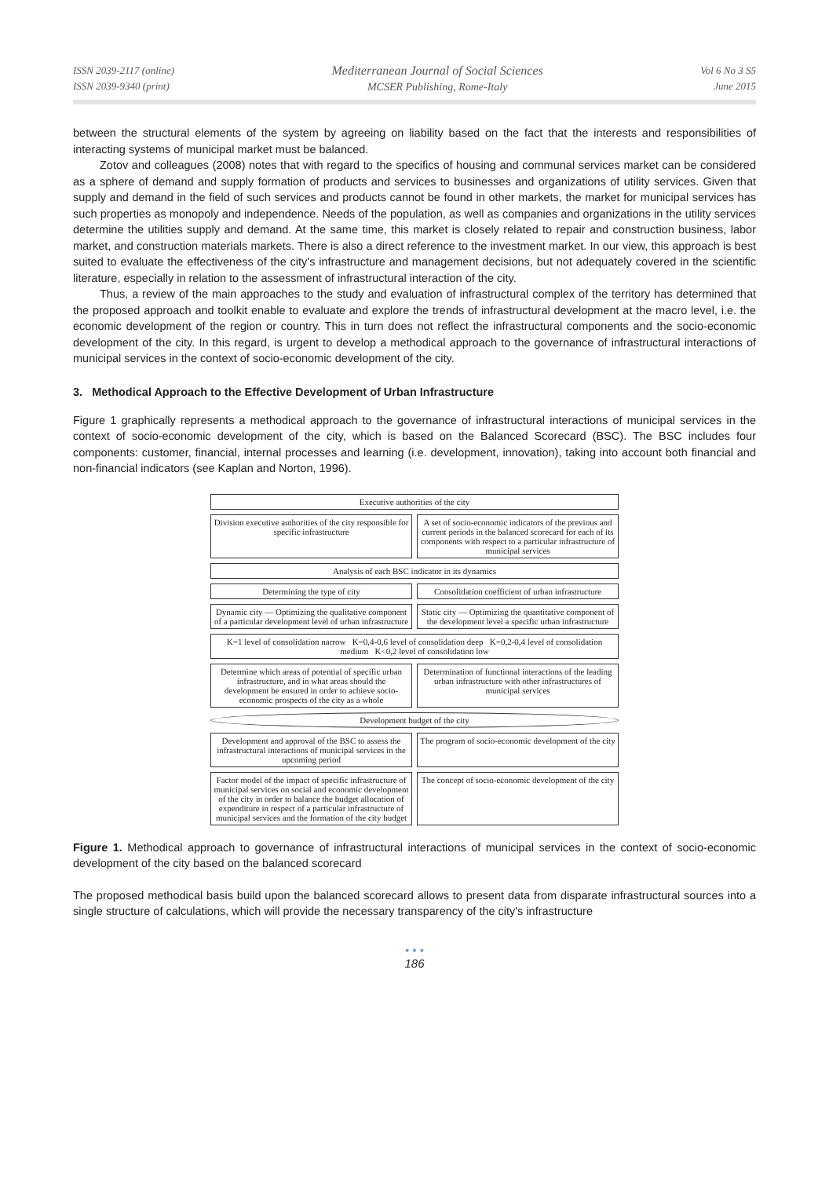ISSN 2039-2117 (online)
ISSN 2039-9340 (print)
Mediterranean Journal of Social Sciences
MCSER Publishing, Rome-Italy
Vol 6 No 3 S5
June 2015
between the structural elements of the system by agreeing on liability based on the fact that the interests and responsibilities of interacting systems of municipal market must be balanced.
Zotov and colleagues (2008) notes that with regard to the specifics of housing and communal services market can be considered as a sphere of demand and supply formation of products and services to businesses and organizations of utility services. Given that supply and demand in the field of such services and products cannot be found in other markets, the market for municipal services has such properties as monopoly and independence. Needs of the population, as well as companies and organizations in the utility services determine the utilities supply and demand. At the same time, this market is closely related to repair and construction business, labor market, and construction materials markets. There is also a direct reference to the investment market. In our view, this approach is best suited to evaluate the effectiveness of the city's infrastructure and management decisions, but not adequately covered in the scientific literature, especially in relation to the assessment of infrastructural interaction of the city.
Thus, a review of the main approaches to the study and evaluation of infrastructural complex of the territory has determined that the proposed approach and toolkit enable to evaluate and explore the trends of infrastructural development at the macro level, i.e. the economic development of the region or country. This in turn does not reflect the infrastructural components and the socio-economic development of the city. In this regard, is urgent to develop a methodical approach to the governance of infrastructural interactions of municipal services in the context of socio-economic development of the city.
3. Methodical Approach to the Effective Development of Urban Infrastructure
Figure 1 graphically represents a methodical approach to the governance of infrastructural interactions of municipal services in the context of socio-economic development of the city, which is based on the Balanced Scorecard (BSC). The BSC includes four components: customer, financial, internal processes and learning (i.e. development, innovation), taking into account both financial and non-financial indicators (see Kaplan and Norton, 1996).
Executive authorities of the city
Division executive authorities of the city responsible for specific infrastructure
A set of socio-economic indicators of the previous and current periods in the balanced scorecard for each of its components with respect to a particular infrastructure of municipal services
Analysis of each BSC indicator in its dynamics
Determining the type of city
Consolidation coefficient of urban infrastructure
Dynamic city — Optimizing the qualitative component of a particular development level of urban infrastructure
Static city — Optimizing the quantitative component of the development level a specific urban infrastructure
K=1 level of consolidation narrow K=0,4-0,6 level of consolidation deep K=0,2-0,4 level of consolidation medium K<0,2 level of consolidation low
Determine which areas of potential of specific urban infrastructure, and in what areas should the development be ensured in order to achieve socio-economic prospects of the city as a whole
Determination of functional interactions of the leading urban infrastructure with other infrastructures of municipal services
Development budget of the city
Development and approval of the BSC to assess the infrastructural interactions of municipal services in the upcoming period
The program of socio-economic development of the city
Factor model of the impact of specific infrastructure of municipal services on social and economic development of the city in order to balance the budget allocation of expenditure in respect of a particular infrastructure of municipal services and the formation of the city budget
The concept of socio-economic development of the city
Figure 1. Methodical approach to governance of infrastructural interactions of municipal services in the context of socio-economic development of the city based on the balanced scorecard
The proposed methodical basis build upon the balanced scorecard allows to present data from disparate infrastructural sources into a single structure of calculations, which will provide the necessary transparency of the city's infrastructure
• • •
186